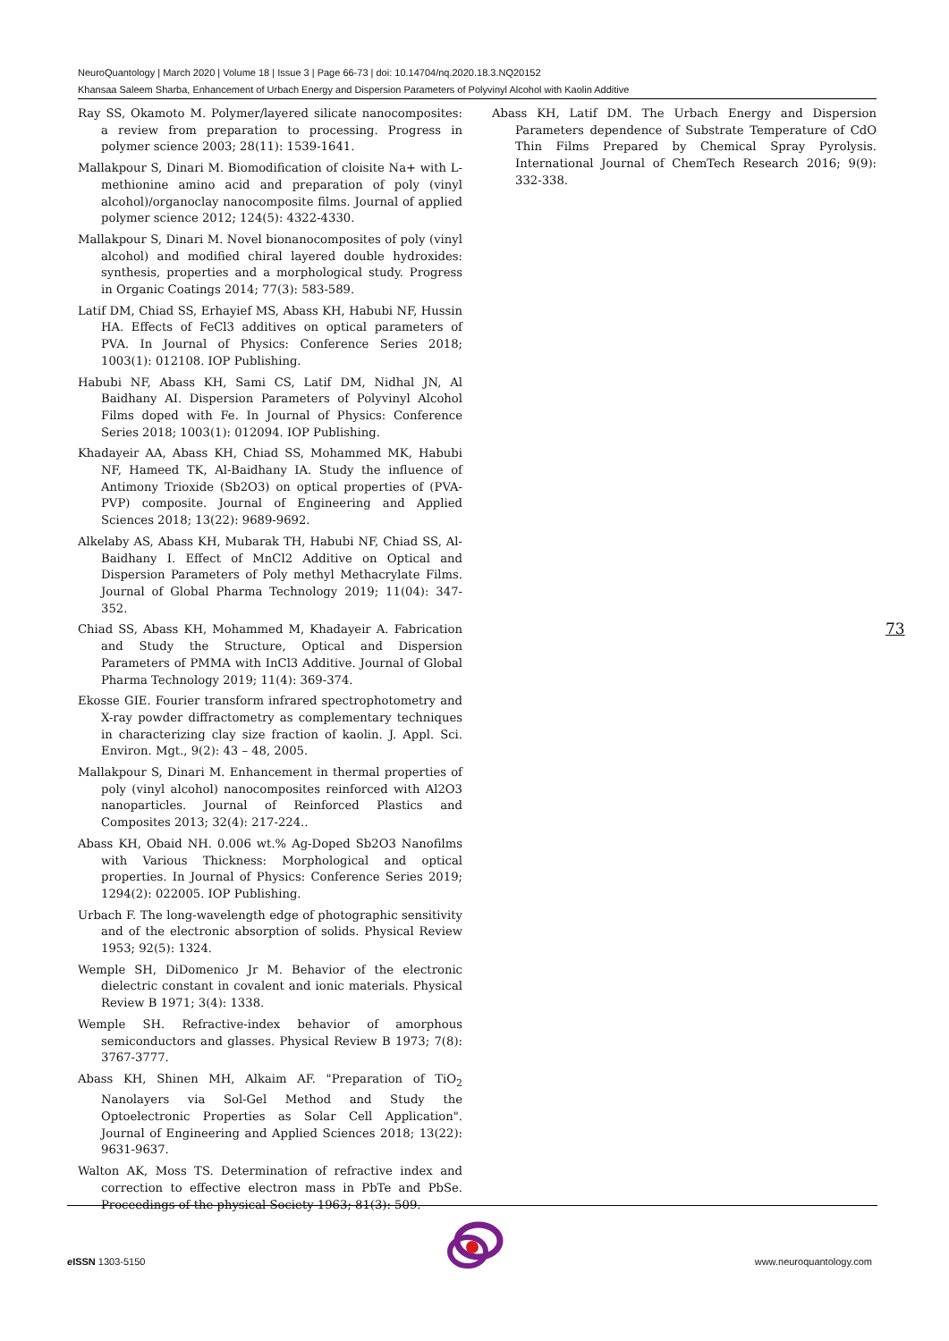NeuroQuantology | March 2020 | Volume 18 | Issue 3 | Page 66-73 | doi: 10.14704/nq.2020.18.3.NQ20152
Khansaa Saleem Sharba, Enhancement of Urbach Energy and Dispersion Parameters of Polyvinyl Alcohol with Kaolin Additive
Ray SS, Okamoto M. Polymer/layered silicate nanocomposites: a review from preparation to processing. Progress in polymer science 2003; 28(11): 1539-1641.
Mallakpour S, Dinari M. Biomodification of cloisite Na+ with L-methionine amino acid and preparation of poly (vinyl alcohol)/organoclay nanocomposite films. Journal of applied polymer science 2012; 124(5): 4322-4330.
Mallakpour S, Dinari M. Novel bionanocomposites of poly (vinyl alcohol) and modified chiral layered double hydroxides: synthesis, properties and a morphological study. Progress in Organic Coatings 2014; 77(3): 583-589.
Latif DM, Chiad SS, Erhayief MS, Abass KH, Habubi NF, Hussin HA. Effects of FeCl3 additives on optical parameters of PVA. In Journal of Physics: Conference Series 2018; 1003(1): 012108. IOP Publishing.
Habubi NF, Abass KH, Sami CS, Latif DM, Nidhal JN, Al Baidhany AI. Dispersion Parameters of Polyvinyl Alcohol Films doped with Fe. In Journal of Physics: Conference Series 2018; 1003(1): 012094. IOP Publishing.
Khadayeir AA, Abass KH, Chiad SS, Mohammed MK, Habubi NF, Hameed TK, Al-Baidhany IA. Study the influence of Antimony Trioxide (Sb2O3) on optical properties of (PVA-PVP) composite. Journal of Engineering and Applied Sciences 2018; 13(22): 9689-9692.
Alkelaby AS, Abass KH, Mubarak TH, Habubi NF, Chiad SS, Al-Baidhany I. Effect of MnCl2 Additive on Optical and Dispersion Parameters of Poly methyl Methacrylate Films. Journal of Global Pharma Technology 2019; 11(04): 347-352.
Chiad SS, Abass KH, Mohammed M, Khadayeir A. Fabrication and Study the Structure, Optical and Dispersion Parameters of PMMA with InCl3 Additive. Journal of Global Pharma Technology 2019; 11(4): 369-374.
Ekosse GIE. Fourier transform infrared spectrophotometry and X-ray powder diffractometry as complementary techniques in characterizing clay size fraction of kaolin. J. Appl. Sci. Environ. Mgt., 9(2): 43 – 48, 2005.
Mallakpour S, Dinari M. Enhancement in thermal properties of poly (vinyl alcohol) nanocomposites reinforced with Al2O3 nanoparticles. Journal of Reinforced Plastics and Composites 2013; 32(4): 217-224..
Abass KH, Obaid NH. 0.006 wt.% Ag-Doped Sb2O3 Nanofilms with Various Thickness: Morphological and optical properties. In Journal of Physics: Conference Series 2019; 1294(2): 022005. IOP Publishing.
Urbach F. The long-wavelength edge of photographic sensitivity and of the electronic absorption of solids. Physical Review 1953; 92(5): 1324.
Wemple SH, DiDomenico Jr M. Behavior of the electronic dielectric constant in covalent and ionic materials. Physical Review B 1971; 3(4): 1338.
Wemple SH. Refractive-index behavior of amorphous semiconductors and glasses. Physical Review B 1973; 7(8): 3767-3777.
Abass KH, Shinen MH, Alkaim AF. "Preparation of TiO<sub>2</sub> Nanolayers via Sol-Gel Method and Study the Optoelectronic Properties as Solar Cell Application". Journal of Engineering and Applied Sciences 2018; 13(22): 9631-9637.
Walton AK, Moss TS. Determination of refractive index and correction to effective electron mass in PbTe and PbSe. Proceedings of the physical Society 1963; 81(3): 509.
Abass KH, Latif DM. The Urbach Energy and Dispersion Parameters dependence of Substrate Temperature of CdO Thin Films Prepared by Chemical Spray Pyrolysis. International Journal of ChemTech Research 2016; 9(9): 332-338.
73
e ISSN 1303-5150 www.neuroquantology.com